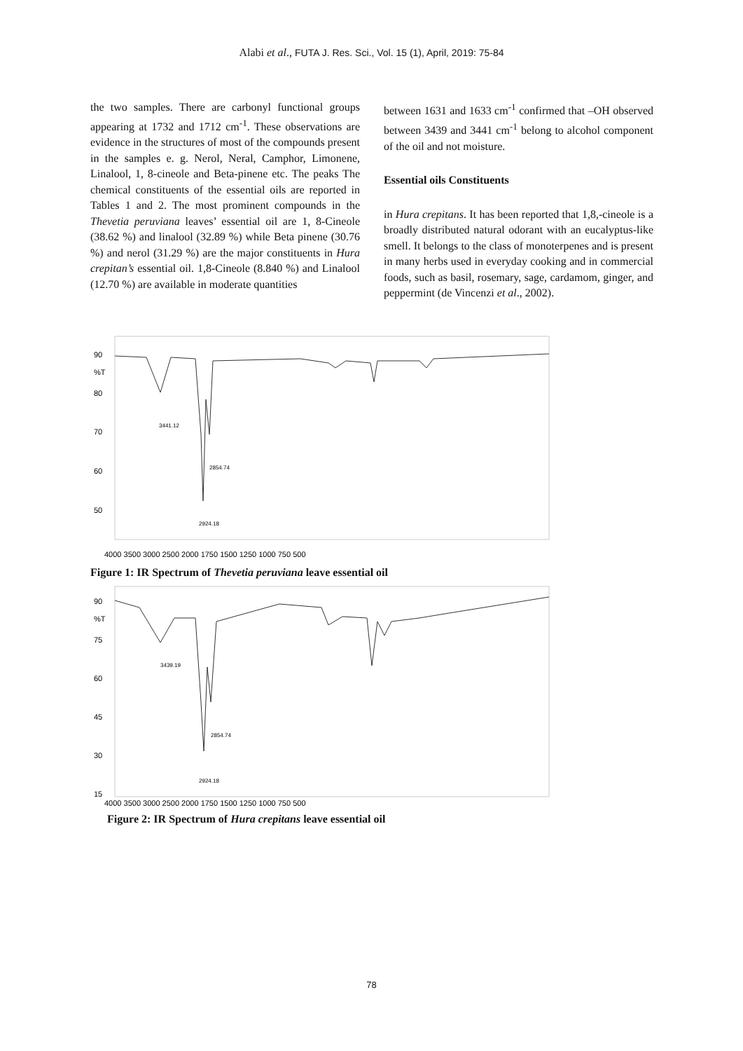Alabi et al., FUTA J. Res. Sci., Vol. 15 (1), April, 2019: 75-84
the two samples. There are carbonyl functional groups appearing at 1732 and 1712 cm<sup>-1</sup>. These observations are evidence in the structures of most of the compounds present in the samples e. g. Nerol, Neral, Camphor, Limonene, Linalool, 1, 8-cineole and Beta-pinene etc. The peaks The chemical constituents of the essential oils are reported in Tables 1 and 2. The most prominent compounds in the Thevetia peruviana leaves’ essential oil are 1, 8-Cineole (38.62 %) and linalool (32.89 %) while Beta pinene (30.76 %) and nerol (31.29 %) are the major constituents in Hura crepitan’s essential oil. 1,8-Cineole (8.840 %) and Linalool (12.70 %) are available in moderate quantities
between 1631 and 1633 cm<sup>-1</sup> confirmed that –OH observed between 3439 and 3441 cm<sup>-1</sup> belong to alcohol component of the oil and not moisture.
Essential oils Constituents
in Hura crepitans. It has been reported that 1,8,-cineole is a broadly distributed natural odorant with an eucalyptus-like smell. It belongs to the class of monoterpenes and is present in many herbs used in everyday cooking and in commercial foods, such as basil, rosemary, sage, cardamom, ginger, and peppermint (de Vincenzi et al., 2002).
90
%T
80
70
60
50
4000 3500 3000 2500 2000 1750 1500 1250 1000 750 500
3441.12
2924.18
2854.74
Figure 1: IR Spectrum of Thevetia peruviana leave essential oil
90
%T
75
60
45
30
15
4000 3500 3000 2500 2000 1750 1500 1250 1000 750 500
3439.19
2924.18
2854.74
Figure 2: IR Spectrum of Hura crepitans leave essential oil
78